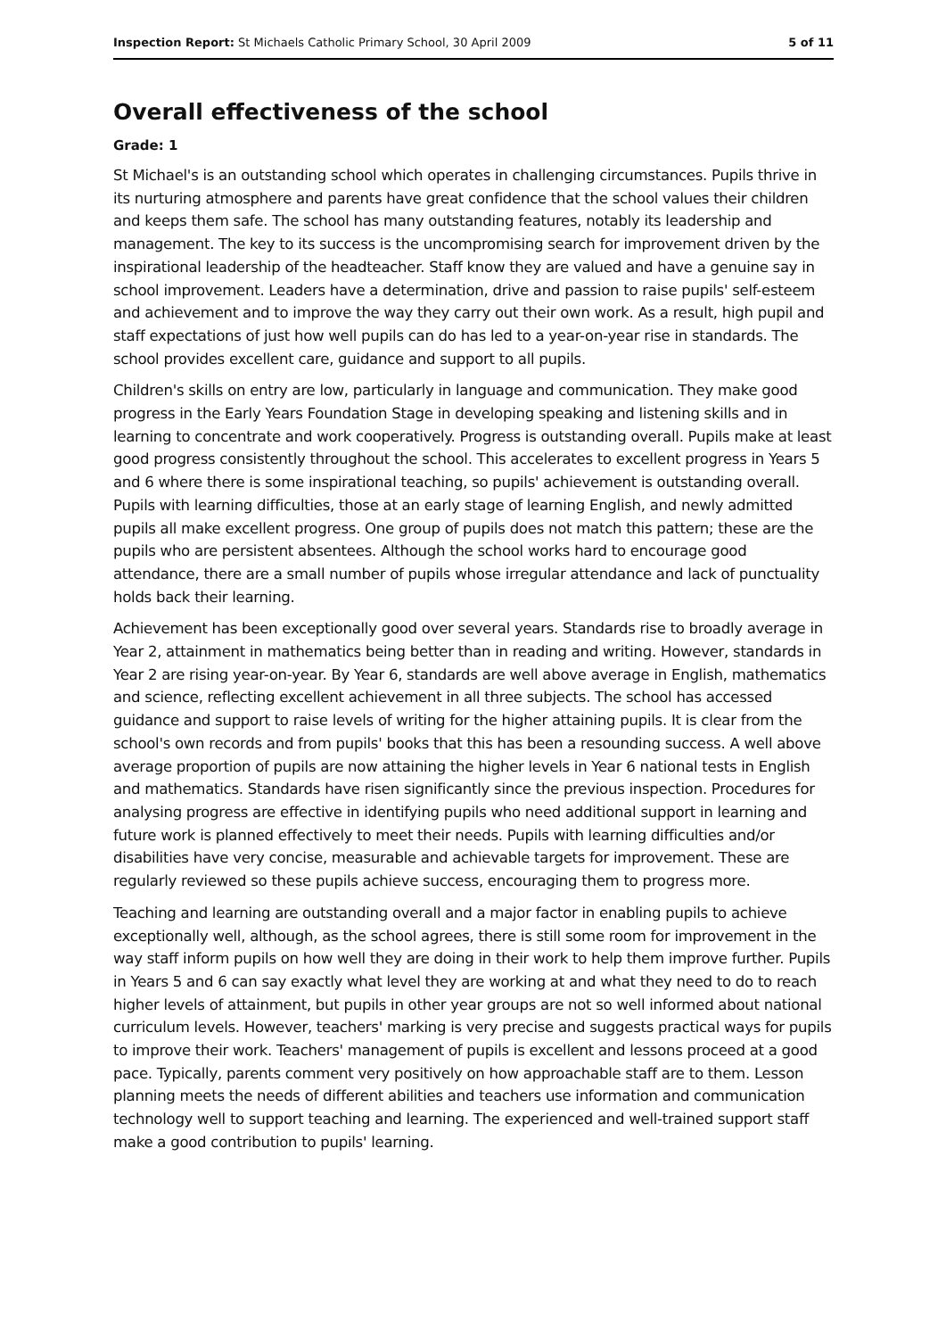Inspection Report: St Michaels Catholic Primary School, 30 April 2009 5 of 11
Overall effectiveness of the school
Grade: 1
St Michael's is an outstanding school which operates in challenging circumstances. Pupils thrive in its nurturing atmosphere and parents have great confidence that the school values their children and keeps them safe. The school has many outstanding features, notably its leadership and management. The key to its success is the uncompromising search for improvement driven by the inspirational leadership of the headteacher. Staff know they are valued and have a genuine say in school improvement. Leaders have a determination, drive and passion to raise pupils' self-esteem and achievement and to improve the way they carry out their own work. As a result, high pupil and staff expectations of just how well pupils can do has led to a year-on-year rise in standards. The school provides excellent care, guidance and support to all pupils.
Children's skills on entry are low, particularly in language and communication. They make good progress in the Early Years Foundation Stage in developing speaking and listening skills and in learning to concentrate and work cooperatively. Progress is outstanding overall. Pupils make at least good progress consistently throughout the school. This accelerates to excellent progress in Years 5 and 6 where there is some inspirational teaching, so pupils' achievement is outstanding overall. Pupils with learning difficulties, those at an early stage of learning English, and newly admitted pupils all make excellent progress. One group of pupils does not match this pattern; these are the pupils who are persistent absentees. Although the school works hard to encourage good attendance, there are a small number of pupils whose irregular attendance and lack of punctuality holds back their learning.
Achievement has been exceptionally good over several years. Standards rise to broadly average in Year 2, attainment in mathematics being better than in reading and writing. However, standards in Year 2 are rising year-on-year. By Year 6, standards are well above average in English, mathematics and science, reflecting excellent achievement in all three subjects. The school has accessed guidance and support to raise levels of writing for the higher attaining pupils. It is clear from the school's own records and from pupils' books that this has been a resounding success. A well above average proportion of pupils are now attaining the higher levels in Year 6 national tests in English and mathematics. Standards have risen significantly since the previous inspection. Procedures for analysing progress are effective in identifying pupils who need additional support in learning and future work is planned effectively to meet their needs. Pupils with learning difficulties and/or disabilities have very concise, measurable and achievable targets for improvement. These are regularly reviewed so these pupils achieve success, encouraging them to progress more.
Teaching and learning are outstanding overall and a major factor in enabling pupils to achieve exceptionally well, although, as the school agrees, there is still some room for improvement in the way staff inform pupils on how well they are doing in their work to help them improve further. Pupils in Years 5 and 6 can say exactly what level they are working at and what they need to do to reach higher levels of attainment, but pupils in other year groups are not so well informed about national curriculum levels. However, teachers' marking is very precise and suggests practical ways for pupils to improve their work. Teachers' management of pupils is excellent and lessons proceed at a good pace. Typically, parents comment very positively on how approachable staff are to them. Lesson planning meets the needs of different abilities and teachers use information and communication technology well to support teaching and learning. The experienced and well-trained support staff make a good contribution to pupils' learning.